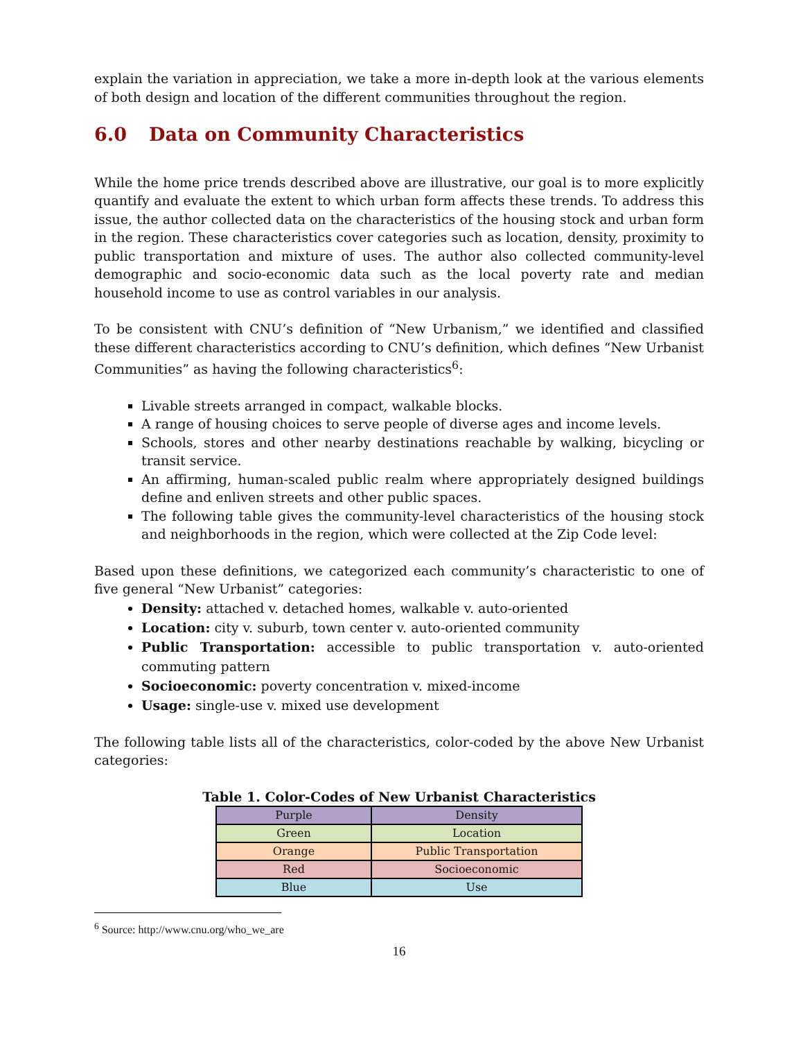explain the variation in appreciation, we take a more in-depth look at the various elements of both design and location of the different communities throughout the region.
6.0 Data on Community Characteristics
While the home price trends described above are illustrative, our goal is to more explicitly quantify and evaluate the extent to which urban form affects these trends. To address this issue, the author collected data on the characteristics of the housing stock and urban form in the region. These characteristics cover categories such as location, density, proximity to public transportation and mixture of uses. The author also collected community-level demographic and socio-economic data such as the local poverty rate and median household income to use as control variables in our analysis.
To be consistent with CNU’s definition of “New Urbanism,” we identified and classified these different characteristics according to CNU’s definition, which defines “New Urbanist Communities” as having the following characteristics<sup>6</sup>:
Livable streets arranged in compact, walkable blocks.
A range of housing choices to serve people of diverse ages and income levels.
Schools, stores and other nearby destinations reachable by walking, bicycling or transit service.
An affirming, human-scaled public realm where appropriately designed buildings define and enliven streets and other public spaces.
The following table gives the community-level characteristics of the housing stock and neighborhoods in the region, which were collected at the Zip Code level:
Based upon these definitions, we categorized each community’s characteristic to one of five general “New Urbanist” categories:
Density: attached v. detached homes, walkable v. auto-oriented
Location: city v. suburb, town center v. auto-oriented community
Public Transportation: accessible to public transportation v. auto-oriented commuting pattern
Socioeconomic: poverty concentration v. mixed-income
Usage: single-use v. mixed use development
The following table lists all of the characteristics, color-coded by the above New Urbanist categories:
Table 1. Color-Codes of New Urbanist Characteristics
| Purple | Density |
| Green | Location |
| Orange | Public Transportation |
| Red | Socioeconomic |
| Blue | Use |
<sup>6</sup> Source: http://www.cnu.org/who_we_are
16